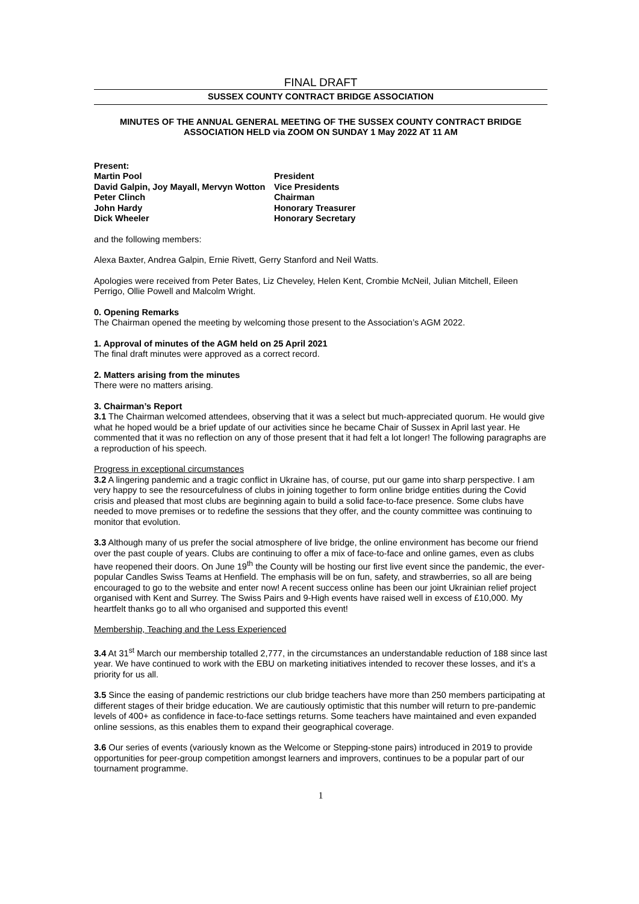FINAL DRAFT
SUSSEX COUNTY CONTRACT BRIDGE ASSOCIATION
MINUTES OF THE ANNUAL GENERAL MEETING OF THE SUSSEX COUNTY CONTRACT BRIDGE ASSOCIATION HELD via ZOOM ON SUNDAY 1 May 2022 AT 11 AM
Present:
Martin Pool
President
David Galpin, Joy Mayall, Mervyn Wotton
Vice Presidents
Peter Clinch
Chairman
John Hardy
Honorary Treasurer
Dick Wheeler
Honorary Secretary
and the following members:
Alexa Baxter, Andrea Galpin, Ernie Rivett, Gerry Stanford and Neil Watts.
Apologies were received from Peter Bates, Liz Cheveley, Helen Kent, Crombie McNeil, Julian Mitchell, Eileen Perrigo, Ollie Powell and Malcolm Wright.
0. Opening Remarks
The Chairman opened the meeting by welcoming those present to the Association’s AGM 2022.
1. Approval of minutes of the AGM held on 25 April 2021
The final draft minutes were approved as a correct record.
2. Matters arising from the minutes
There were no matters arising.
3. Chairman’s Report
3.1 The Chairman welcomed attendees, observing that it was a select but much-appreciated quorum. He would give what he hoped would be a brief update of our activities since he became Chair of Sussex in April last year. He commented that it was no reflection on any of those present that it had felt a lot longer! The following paragraphs are a reproduction of his speech.
Progress in exceptional circumstances
3.2 A lingering pandemic and a tragic conflict in Ukraine has, of course, put our game into sharp perspective. I am very happy to see the resourcefulness of clubs in joining together to form online bridge entities during the Covid crisis and pleased that most clubs are beginning again to build a solid face-to-face presence. Some clubs have needed to move premises or to redefine the sessions that they offer, and the county committee was continuing to monitor that evolution.
3.3 Although many of us prefer the social atmosphere of live bridge, the online environment has become our friend over the past couple of years. Clubs are continuing to offer a mix of face-to-face and online games, even as clubs have reopened their doors. On June 19<sup>th</sup> the County will be hosting our first live event since the pandemic, the ever-popular Candles Swiss Teams at Henfield. The emphasis will be on fun, safety, and strawberries, so all are being encouraged to go to the website and enter now! A recent success online has been our joint Ukrainian relief project organised with Kent and Surrey. The Swiss Pairs and 9-High events have raised well in excess of £10,000. My heartfelt thanks go to all who organised and supported this event!
Membership, Teaching and the Less Experienced
3.4 At 31<sup>st</sup> March our membership totalled 2,777, in the circumstances an understandable reduction of 188 since last year. We have continued to work with the EBU on marketing initiatives intended to recover these losses, and it’s a priority for us all.
3.5 Since the easing of pandemic restrictions our club bridge teachers have more than 250 members participating at different stages of their bridge education. We are cautiously optimistic that this number will return to pre-pandemic levels of 400+ as confidence in face-to-face settings returns. Some teachers have maintained and even expanded online sessions, as this enables them to expand their geographical coverage.
3.6 Our series of events (variously known as the Welcome or Stepping-stone pairs) introduced in 2019 to provide opportunities for peer-group competition amongst learners and improvers, continues to be a popular part of our tournament programme.
1